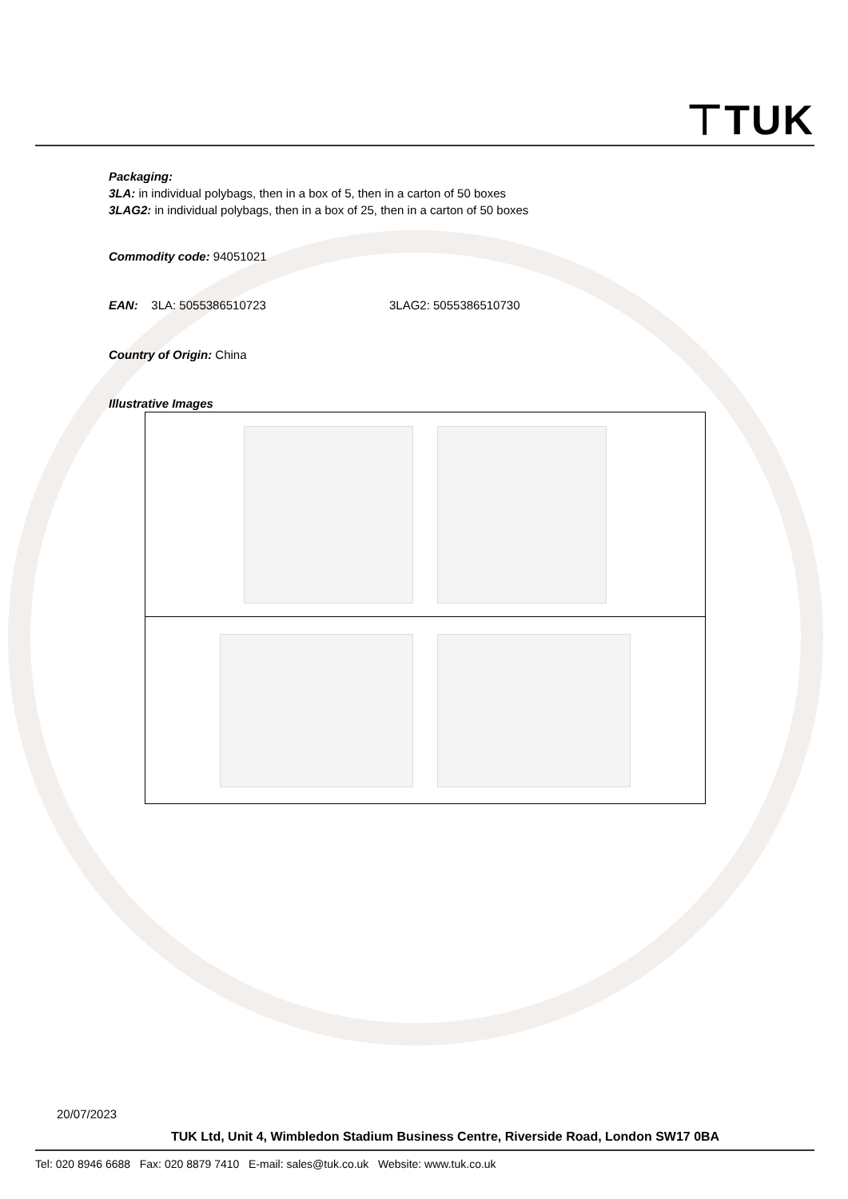⊤TUK
Packaging:
3LA: in individual polybags, then in a box of 5, then in a carton of 50 boxes
3LAG2: in individual polybags, then in a box of 25, then in a carton of 50 boxes
Commodity code: 94051021
EAN: 3LA: 5055386510723 3LAG2: 5055386510730
Country of Origin: China
Illustrative Images
20/07/2023
TUK Ltd, Unit 4, Wimbledon Stadium Business Centre, Riverside Road, London SW17 0BA
Tel: 020 8946 6688 Fax: 020 8879 7410 E-mail: sales@tuk.co.uk Website: www.tuk.co.uk